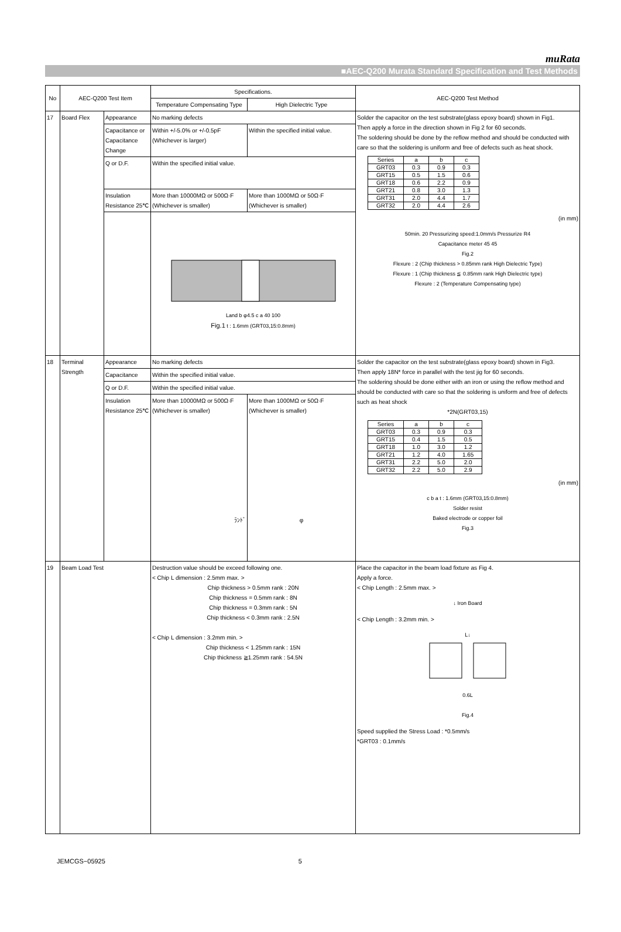muRata
■AEC-Q200 Murata Standard Specification and Test Methods
| No | AEC-Q200 Test Item | | Specifications. | | AEC-Q200 Test Method |
| --- | --- | --- | --- | --- | --- |
| | | | Temperature Compensating Type | High Dielectric Type | |
| 17 | Board Flex | Appearance | No marking defects | | Solder the capacitor on the test substrate(glass epoxy board) shown in Fig1. Then apply a force in the direction shown in Fig 2 for 60 seconds. The soldering should be done by the reflow method and should be conducted with care so that the soldering is uniform and free of defects such as heat shock. / Series / a / b / c / / --- / --- / --- / --- / / GRT03 / 0.3 / 0.9 / 0.3 / / GRT15 / 0.5 / 1.5 / 0.6 / / GRT18 / 0.6 / 2.2 / 0.9 / / GRT21 / 0.8 / 3.0 / 1.3 / / GRT31 / 2.0 / 4.4 / 1.7 / / GRT32 / 2.0 / 4.4 / 2.6 / (in mm) 50min. 20 Pressurizing speed:1.0mm/s Pressurize R4 Capacitance meter 45 45 Fig.2 Flexure : 2 (Chip thickness > 0.85mm rank High Dielectric Type) Flexure : 1 (Chip thickness ≦ 0.85mm rank High Dielectric type) Flexure : 2 (Temperature Compensating type) |
| | | Capacitance or Capacitance Change | Within +/-5.0% or +/-0.5pF (Whichever is larger) | Within the specified initial value. | |
| | | Q or D.F. | Within the specified initial value. | | |
| | | Insulation Resistance 25℃ | More than 10000MΩ or 500Ω·F (Whichever is smaller) | More than 1000MΩ or 50Ω·F (Whichever is smaller) | |
| | | | Land b φ4.5 c a 40 100 Fig.1 t : 1.6mm (GRT03,15:0.8mm) | | |
| 18 | Terminal Strength | Appearance | No marking defects | | Solder the capacitor on the test substrate(glass epoxy board) shown in Fig3. Then apply 18N* force in parallel with the test jig for 60 seconds. The soldering should be done either with an iron or using the reflow method and should be conducted with care so that the soldering is uniform and free of defects such as heat shock *2N(GRT03,15) / Series / a / b / c / / --- / --- / --- / --- / / GRT03 / 0.3 / 0.9 / 0.3 / / GRT15 / 0.4 / 1.5 / 0.5 / / GRT18 / 1.0 / 3.0 / 1.2 / / GRT21 / 1.2 / 4.0 / 1.65 / / GRT31 / 2.2 / 5.0 / 2.0 / / GRT32 / 2.2 / 5.0 / 2.9 / (in mm) c b a t : 1.6mm (GRT03,15:0.8mm) Solder resist Baked electrode or copper foil Fig.3 |
| | | Capacitance | Within the specified initial value. | | |
| | | Q or D.F. | Within the specified initial value. | | |
| | | Insulation Resistance 25℃ | More than 10000MΩ or 500Ω·F (Whichever is smaller) ﾗﾝﾄﾞ | More than 1000MΩ or 50Ω·F (Whichever is smaller) φ | |
| 19 | Beam Load Test | | Destruction value should be exceed following one. < Chip L dimension : 2.5mm max. > Chip thickness > 0.5mm rank : 20N Chip thickness = 0.5mm rank : 8N Chip thickness = 0.3mm rank : 5N Chip thickness < 0.3mm rank : 2.5N < Chip L dimension : 3.2mm min. > Chip thickness < 1.25mm rank : 15N Chip thickness ≧1.25mm rank : 54.5N | | Place the capacitor in the beam load fixture as Fig 4. Apply a force. < Chip Length : 2.5mm max. > ↓ Iron Board < Chip Length : 3.2mm min. > L↓ 0.6L Fig.4 Speed supplied the Stress Load : *0.5mm/s *GRT03 : 0.1mm/s |
JEMCGS−05925 5